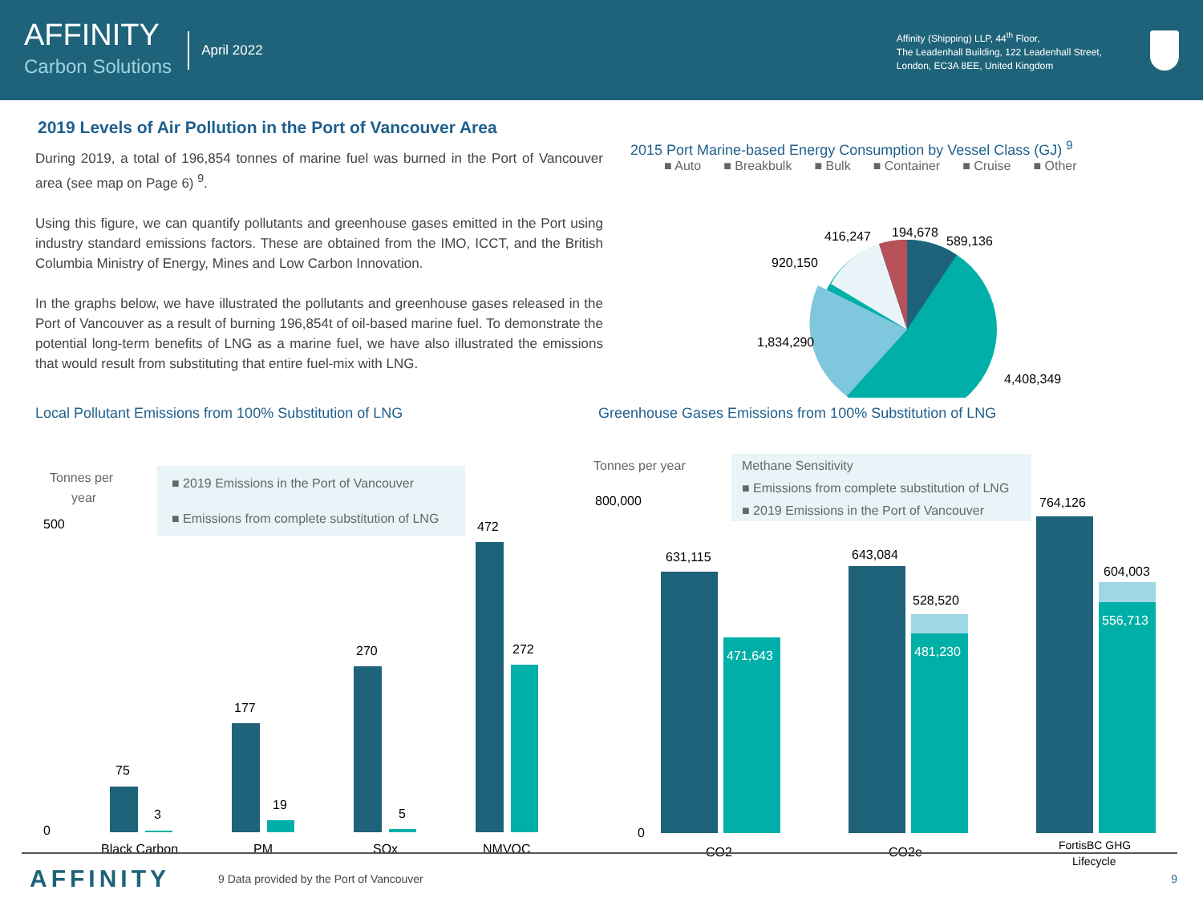AFFINITY
Carbon Solutions
April 2022
Affinity (Shipping) LLP, 44<sup>th</sup> Floor,
The Leadenhall Building, 122 Leadenhall Street,
London, EC3A 8EE, United Kingdom
2019 Levels of Air Pollution in the Port of Vancouver Area
During 2019, a total of 196,854 tonnes of marine fuel was burned in the Port of Vancouver area (see map on Page 6) <sup>9</sup>.
Using this figure, we can quantify pollutants and greenhouse gases emitted in the Port using industry standard emissions factors. These are obtained from the IMO, ICCT, and the British Columbia Ministry of Energy, Mines and Low Carbon Innovation.
In the graphs below, we have illustrated the pollutants and greenhouse gases released in the Port of Vancouver as a result of burning 196,854t of oil-based marine fuel. To demonstrate the potential long-term benefits of LNG as a marine fuel, we have also illustrated the emissions that would result from substituting that entire fuel-mix with LNG.
2015 Port Marine-based Energy Consumption by Vessel Class (GJ) <sup>9</sup>
■ Auto ■ Breakbulk ■ Bulk ■ Container ■ Cruise ■ Other
416,247
194,678
589,136
920,150
1,834,290
4,408,349
Local Pollutant Emissions from 100% Substitution of LNG
Tonnes per
year
■ 2019 Emissions in the Port of Vancouver
■ Emissions from complete substitution of LNG
500
0
75
3
177
19
270
5
472
272
Black Carbon
PM
SOx
NMVOC
Greenhouse Gases Emissions from 100% Substitution of LNG
Tonnes per year
Methane Sensitivity
■ Emissions from complete substitution of LNG
■ 2019 Emissions in the Port of Vancouver
800,000
0
631,115
471,643
643,084
528,520
481,230
764,126
604,003
556,713
CO2
CO2e
FortisBC GHG
Lifecycle
AFFINITY 9 Data provided by the Port of Vancouver 9